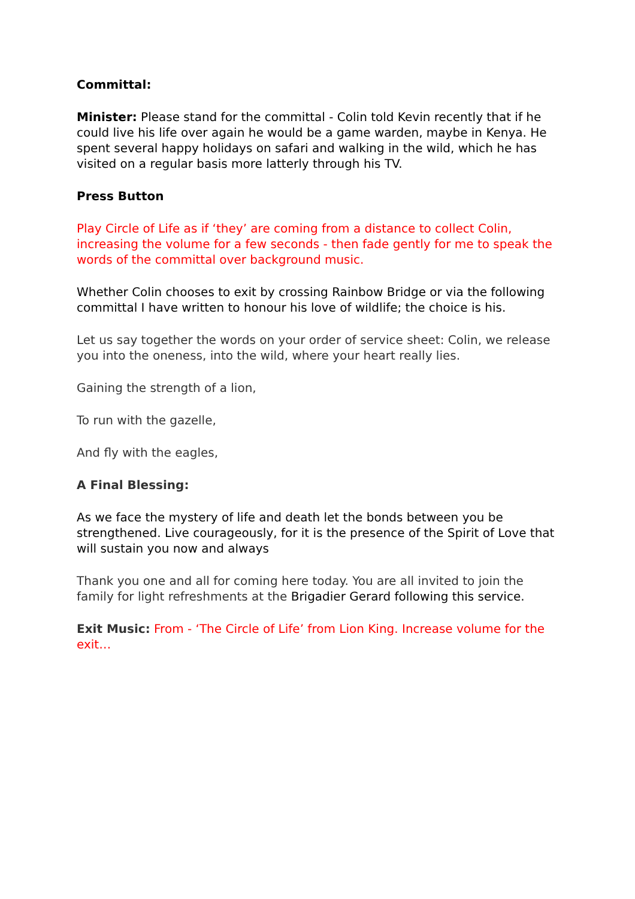Committal:
Minister: Please stand for the committal - Colin told Kevin recently that if he could live his life over again he would be a game warden, maybe in Kenya. He spent several happy holidays on safari and walking in the wild, which he has visited on a regular basis more latterly through his TV.
Press Button
Play Circle of Life as if ‘they’ are coming from a distance to collect Colin, increasing the volume for a few seconds - then fade gently for me to speak the words of the committal over background music.
Whether Colin chooses to exit by crossing Rainbow Bridge or via the following committal I have written to honour his love of wildlife; the choice is his.
Let us say together the words on your order of service sheet: Colin, we release you into the oneness, into the wild, where your heart really lies.
Gaining the strength of a lion,
To run with the gazelle,
And fly with the eagles,
A Final Blessing:
As we face the mystery of life and death let the bonds between you be strengthened. Live courageously, for it is the presence of the Spirit of Love that will sustain you now and always
Thank you one and all for coming here today. You are all invited to join the family for light refreshments at the Brigadier Gerard following this service.
Exit Music: From - ‘The Circle of Life’ from Lion King. Increase volume for the exit…